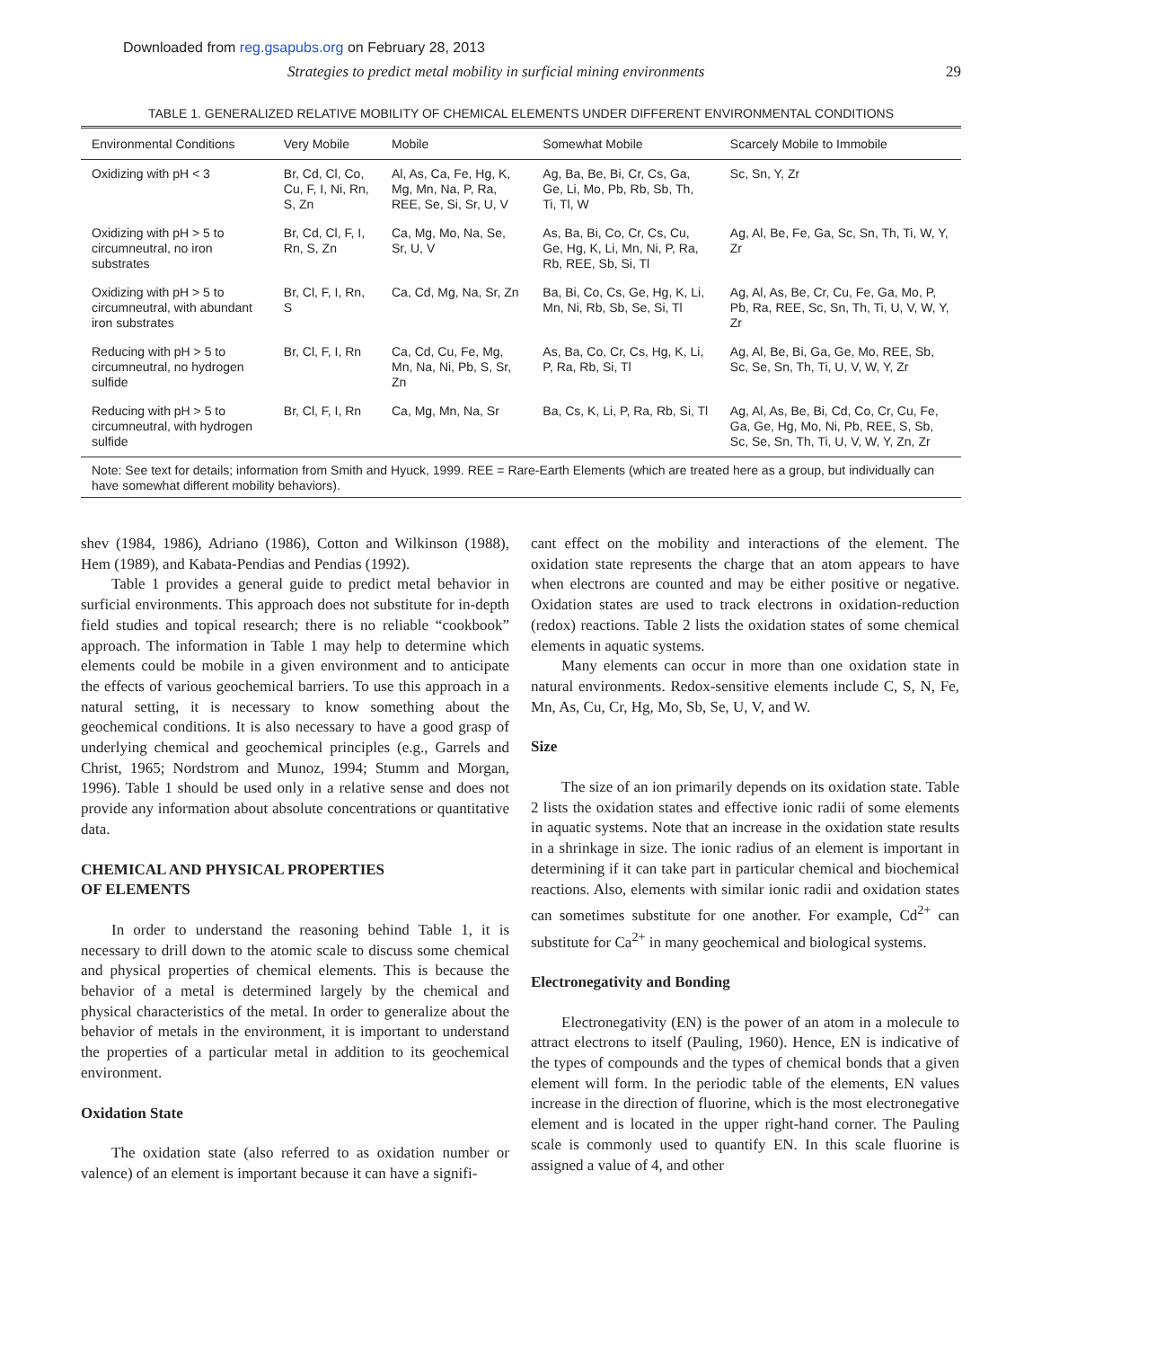Downloaded from reg.gsapubs.org on February 28, 2013
Strategies to predict metal mobility in surficial mining environments 29
TABLE 1. GENERALIZED RELATIVE MOBILITY OF CHEMICAL ELEMENTS UNDER DIFFERENT ENVIRONMENTAL CONDITIONS
| Environmental Conditions | Very Mobile | Mobile | Somewhat Mobile | Scarcely Mobile to Immobile |
| --- | --- | --- | --- | --- |
| Oxidizing with pH < 3 | Br, Cd, Cl, Co, Cu, F, I, Ni, Rn, S, Zn | Al, As, Ca, Fe, Hg, K, Mg, Mn, Na, P, Ra, REE, Se, Si, Sr, U, V | Ag, Ba, Be, Bi, Cr, Cs, Ga, Ge, Li, Mo, Pb, Rb, Sb, Th, Ti, Tl, W | Sc, Sn, Y, Zr |
| Oxidizing with pH > 5 to circumneutral, no iron substrates | Br, Cd, Cl, F, I, Rn, S, Zn | Ca, Mg, Mo, Na, Se, Sr, U, V | As, Ba, Bi, Co, Cr, Cs, Cu, Ge, Hg, K, Li, Mn, Ni, P, Ra, Rb, REE, Sb, Si, Tl | Ag, Al, Be, Fe, Ga, Sc, Sn, Th, Ti, W, Y, Zr |
| Oxidizing with pH > 5 to circumneutral, with abundant iron substrates | Br, Cl, F, I, Rn, S | Ca, Cd, Mg, Na, Sr, Zn | Ba, Bi, Co, Cs, Ge, Hg, K, Li, Mn, Ni, Rb, Sb, Se, Si, Tl | Ag, Al, As, Be, Cr, Cu, Fe, Ga, Mo, P, Pb, Ra, REE, Sc, Sn, Th, Ti, U, V, W, Y, Zr |
| Reducing with pH > 5 to circumneutral, no hydrogen sulfide | Br, Cl, F, I, Rn | Ca, Cd, Cu, Fe, Mg, Mn, Na, Ni, Pb, S, Sr, Zn | As, Ba, Co, Cr, Cs, Hg, K, Li, P, Ra, Rb, Si, Tl | Ag, Al, Be, Bi, Ga, Ge, Mo, REE, Sb, Sc, Se, Sn, Th, Ti, U, V, W, Y, Zr |
| Reducing with pH > 5 to circumneutral, with hydrogen sulfide | Br, Cl, F, I, Rn | Ca, Mg, Mn, Na, Sr | Ba, Cs, K, Li, P, Ra, Rb, Si, Tl | Ag, Al, As, Be, Bi, Cd, Co, Cr, Cu, Fe, Ga, Ge, Hg, Mo, Ni, Pb, REE, S, Sb, Sc, Se, Sn, Th, Ti, U, V, W, Y, Zn, Zr |
Note: See text for details; information from Smith and Hyuck, 1999. REE = Rare-Earth Elements (which are treated here as a group, but individually can have somewhat different mobility behaviors).
shev (1984, 1986), Adriano (1986), Cotton and Wilkinson (1988), Hem (1989), and Kabata-Pendias and Pendias (1992).
Table 1 provides a general guide to predict metal behavior in surficial environments. This approach does not substitute for in-depth field studies and topical research; there is no reliable “cookbook” approach. The information in Table 1 may help to determine which elements could be mobile in a given environment and to anticipate the effects of various geochemical barriers. To use this approach in a natural setting, it is necessary to know something about the geochemical conditions. It is also necessary to have a good grasp of underlying chemical and geochemical principles (e.g., Garrels and Christ, 1965; Nordstrom and Munoz, 1994; Stumm and Morgan, 1996). Table 1 should be used only in a relative sense and does not provide any information about absolute concentrations or quantitative data.
CHEMICAL AND PHYSICAL PROPERTIES
OF ELEMENTS
In order to understand the reasoning behind Table 1, it is necessary to drill down to the atomic scale to discuss some chemical and physical properties of chemical elements. This is because the behavior of a metal is determined largely by the chemical and physical characteristics of the metal. In order to generalize about the behavior of metals in the environment, it is important to understand the properties of a particular metal in addition to its geochemical environment.
Oxidation State
The oxidation state (also referred to as oxidation number or valence) of an element is important because it can have a signifi-
cant effect on the mobility and interactions of the element. The oxidation state represents the charge that an atom appears to have when electrons are counted and may be either positive or negative. Oxidation states are used to track electrons in oxidation-reduction (redox) reactions. Table 2 lists the oxidation states of some chemical elements in aquatic systems.
Many elements can occur in more than one oxidation state in natural environments. Redox-sensitive elements include C, S, N, Fe, Mn, As, Cu, Cr, Hg, Mo, Sb, Se, U, V, and W.
Size
The size of an ion primarily depends on its oxidation state. Table 2 lists the oxidation states and effective ionic radii of some elements in aquatic systems. Note that an increase in the oxidation state results in a shrinkage in size. The ionic radius of an element is important in determining if it can take part in particular chemical and biochemical reactions. Also, elements with similar ionic radii and oxidation states can sometimes substitute for one another. For example, Cd<sup>2+</sup> can substitute for Ca<sup>2+</sup> in many geochemical and biological systems.
Electronegativity and Bonding
Electronegativity (EN) is the power of an atom in a molecule to attract electrons to itself (Pauling, 1960). Hence, EN is indicative of the types of compounds and the types of chemical bonds that a given element will form. In the periodic table of the elements, EN values increase in the direction of fluorine, which is the most electronegative element and is located in the upper right-hand corner. The Pauling scale is commonly used to quantify EN. In this scale fluorine is assigned a value of 4, and other